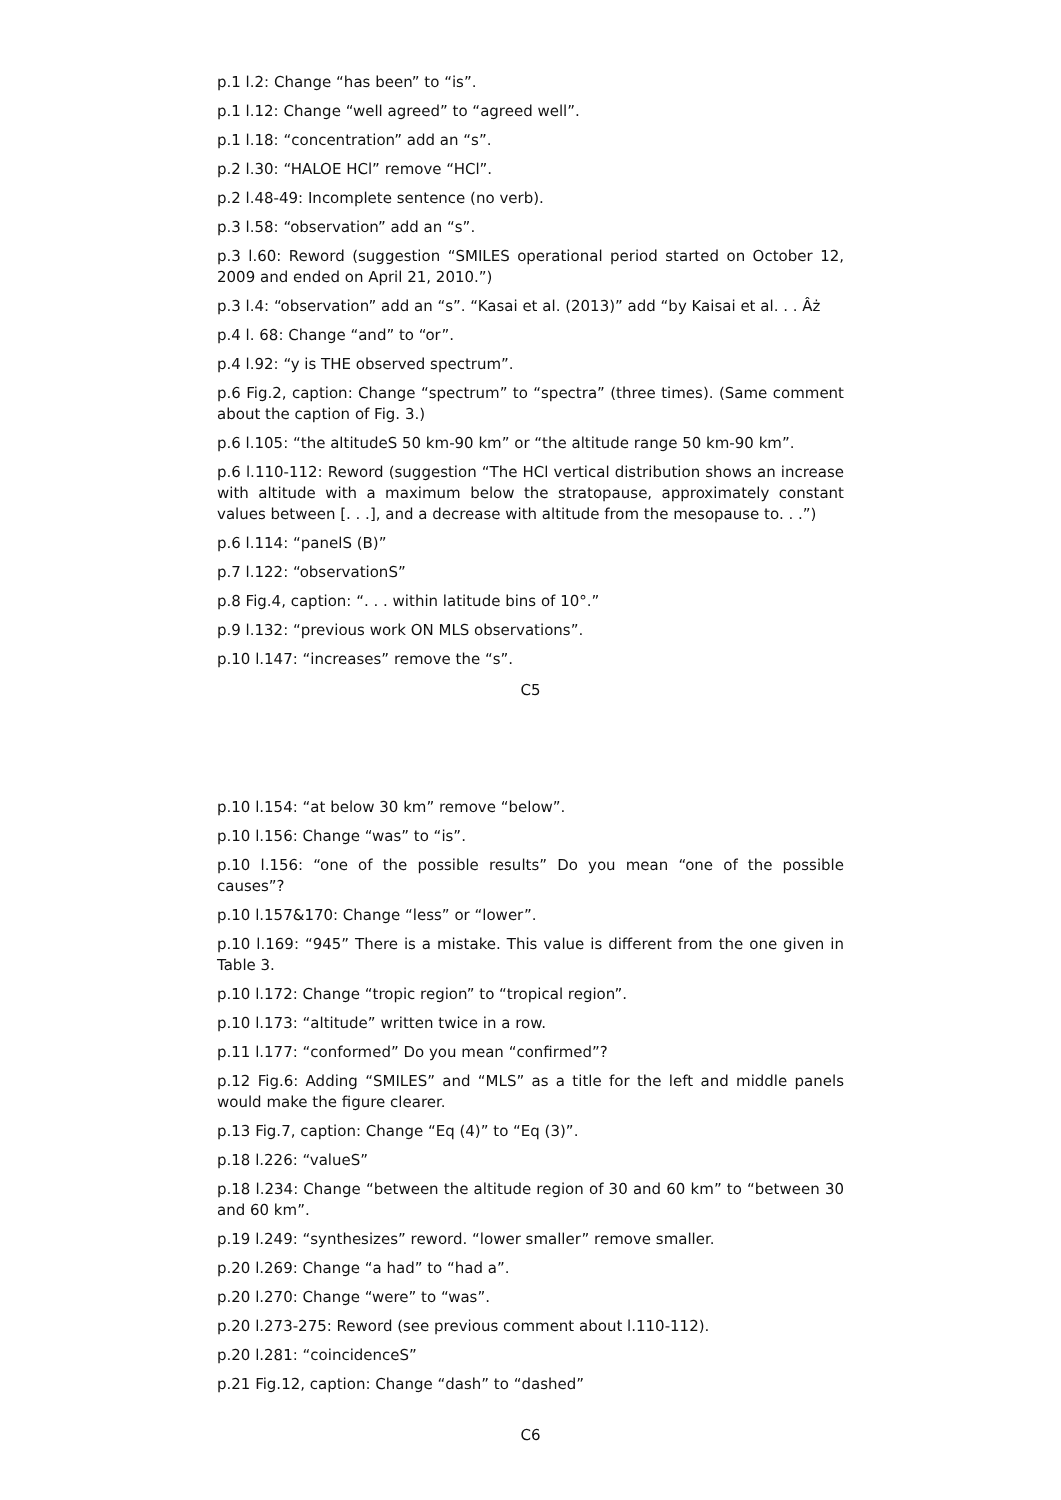p.1 l.2: Change “has been” to “is”.
p.1 l.12: Change “well agreed” to “agreed well”.
p.1 l.18: “concentration” add an “s”.
p.2 l.30: “HALOE HCl” remove “HCl”.
p.2 l.48-49: Incomplete sentence (no verb).
p.3 l.58: “observation” add an “s”.
p.3 l.60: Reword (suggestion “SMILES operational period started on October 12, 2009 and ended on April 21, 2010.”)
p.3 l.4: “observation” add an “s”. “Kasai et al. (2013)” add “by Kaisai et al. . . Âż
p.4 l. 68: Change “and” to “or”.
p.4 l.92: “y is THE observed spectrum”.
p.6 Fig.2, caption: Change “spectrum” to “spectra” (three times). (Same comment about the caption of Fig. 3.)
p.6 l.105: “the altitudeS 50 km-90 km” or “the altitude range 50 km-90 km”.
p.6 l.110-112: Reword (suggestion “The HCl vertical distribution shows an increase with altitude with a maximum below the stratopause, approximately constant values between [. . .], and a decrease with altitude from the mesopause to. . .”)
p.6 l.114: “panelS (B)”
p.7 l.122: “observationS”
p.8 Fig.4, caption: “. . . within latitude bins of 10°.”
p.9 l.132: “previous work ON MLS observations”.
p.10 l.147: “increases” remove the “s”.
C5
p.10 l.154: “at below 30 km” remove “below”.
p.10 l.156: Change “was” to “is”.
p.10 l.156: “one of the possible results” Do you mean “one of the possible causes”?
p.10 l.157&170: Change “less” or “lower”.
p.10 l.169: “945” There is a mistake. This value is different from the one given in Table 3.
p.10 l.172: Change “tropic region” to “tropical region”.
p.10 l.173: “altitude” written twice in a row.
p.11 l.177: “conformed” Do you mean “confirmed”?
p.12 Fig.6: Adding “SMILES” and “MLS” as a title for the left and middle panels would make the figure clearer.
p.13 Fig.7, caption: Change “Eq (4)” to “Eq (3)”.
p.18 l.226: “valueS”
p.18 l.234: Change “between the altitude region of 30 and 60 km” to “between 30 and 60 km”.
p.19 l.249: “synthesizes” reword. “lower smaller” remove smaller.
p.20 l.269: Change “a had” to “had a”.
p.20 l.270: Change “were” to “was”.
p.20 l.273-275: Reword (see previous comment about l.110-112).
p.20 l.281: “coincidenceS”
p.21 Fig.12, caption: Change “dash” to “dashed”
C6